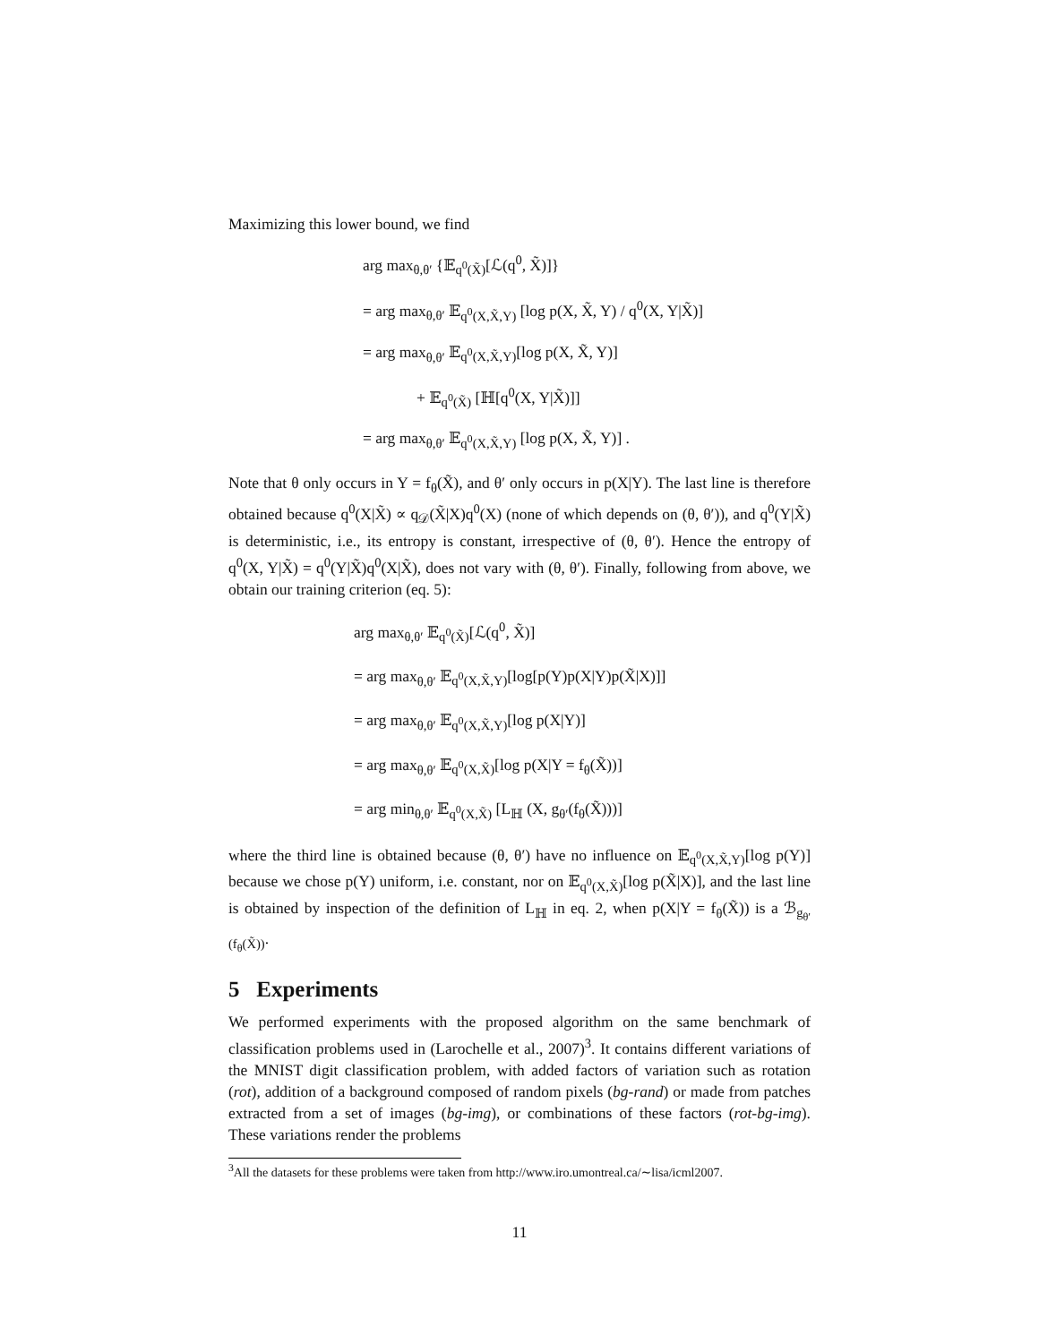Maximizing this lower bound, we find
arg max<sub>θ,θ′</sub> {𝔼<sub>q<sup>0</sup>(X̃)</sub>[ℒ(q<sup>0</sup>, X̃)]}
= arg max<sub>θ,θ′</sub> 𝔼<sub>q<sup>0</sup>(X,X̃,Y)</sub> [log p(X, X̃, Y) / q<sup>0</sup>(X, Y|X̃)]
= arg max<sub>θ,θ′</sub> 𝔼<sub>q<sup>0</sup>(X,X̃,Y)</sub>[log p(X, X̃, Y)]
+ 𝔼<sub>q<sup>0</sup>(X̃)</sub> [ℍ[q<sup>0</sup>(X, Y|X̃)]]
= arg max<sub>θ,θ′</sub> 𝔼<sub>q<sup>0</sup>(X,X̃,Y)</sub> [log p(X, X̃, Y)] .
Note that θ only occurs in Y = f<sub>θ</sub>(X̃), and θ′ only occurs in p(X|Y). The last line is therefore obtained because q<sup>0</sup>(X|X̃) ∝ q<sub>𝒟</sub>(X̃|X)q<sup>0</sup>(X) (none of which depends on (θ, θ′)), and q<sup>0</sup>(Y|X̃) is deterministic, i.e., its entropy is constant, irrespective of (θ, θ′). Hence the entropy of q<sup>0</sup>(X, Y|X̃) = q<sup>0</sup>(Y|X̃)q<sup>0</sup>(X|X̃), does not vary with (θ, θ′). Finally, following from above, we obtain our training criterion (eq. 5):
arg max<sub>θ,θ′</sub> 𝔼<sub>q<sup>0</sup>(X̃)</sub>[ℒ(q<sup>0</sup>, X̃)]
= arg max<sub>θ,θ′</sub> 𝔼<sub>q<sup>0</sup>(X,X̃,Y)</sub>[log[p(Y)p(X|Y)p(X̃|X)]]
= arg max<sub>θ,θ′</sub> 𝔼<sub>q<sup>0</sup>(X,X̃,Y)</sub>[log p(X|Y)]
= arg max<sub>θ,θ′</sub> 𝔼<sub>q<sup>0</sup>(X,X̃)</sub>[log p(X|Y = f<sub>θ</sub>(X̃))]
= arg min<sub>θ,θ′</sub> 𝔼<sub>q<sup>0</sup>(X,X̃)</sub> [L<sub>ℍ</sub> (X, g<sub>θ′</sub>(f<sub>θ</sub>(X̃)))]
where the third line is obtained because (θ, θ′) have no influence on 𝔼<sub>q<sup>0</sup>(X,X̃,Y)</sub>[log p(Y)] because we chose p(Y) uniform, i.e. constant, nor on 𝔼<sub>q<sup>0</sup>(X,X̃)</sub>[log p(X̃|X)], and the last line is obtained by inspection of the definition of L<sub>ℍ</sub> in eq. 2, when p(X|Y = f<sub>θ</sub>(X̃)) is a ℬ<sub>g<sub>θ′</sub>(f<sub>θ</sub>(X̃))</sub>.
5 Experiments
We performed experiments with the proposed algorithm on the same benchmark of classification problems used in (Larochelle et al., 2007)<sup>3</sup>. It contains different variations of the MNIST digit classification problem, with added factors of variation such as rotation (rot), addition of a background composed of random pixels (bg-rand) or made from patches extracted from a set of images (bg-img), or combinations of these factors (rot-bg-img). These variations render the problems
<sup>3</sup> All the datasets for these problems were taken from http://www.iro.umontreal.ca/∼lisa/icml2007.
11